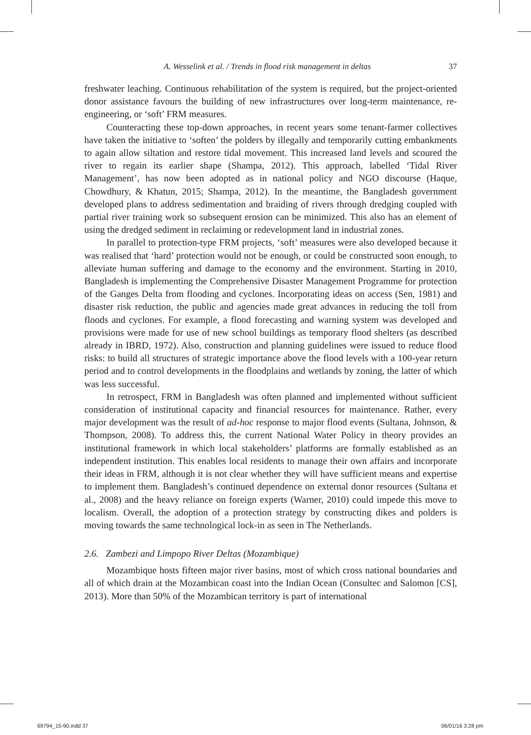A. Wesselink et al. / Trends in flood risk management in deltas 37
freshwater leaching. Continuous rehabilitation of the system is required, but the project-oriented donor assistance favours the building of new infrastructures over long-term maintenance, re-engineering, or ‘soft’ FRM measures.
Counteracting these top-down approaches, in recent years some tenant-farmer collectives have taken the initiative to ‘soften’ the polders by illegally and temporarily cutting embankments to again allow siltation and restore tidal movement. This increased land levels and scoured the river to regain its earlier shape (Shampa, 2012). This approach, labelled ‘Tidal River Management’, has now been adopted as in national policy and NGO discourse (Haque, Chowdhury, & Khatun, 2015; Shampa, 2012). In the meantime, the Bangladesh government developed plans to address sedimentation and braiding of rivers through dredging coupled with partial river training work so subsequent erosion can be minimized. This also has an element of using the dredged sediment in reclaiming or redevelopment land in industrial zones.
In parallel to protection-type FRM projects, ‘soft’ measures were also developed because it was realised that ‘hard’ protection would not be enough, or could be constructed soon enough, to alleviate human suffering and damage to the economy and the environment. Starting in 2010, Bangladesh is implementing the Comprehensive Disaster Management Programme for protection of the Ganges Delta from flooding and cyclones. Incorporating ideas on access (Sen, 1981) and disaster risk reduction, the public and agencies made great advances in reducing the toll from floods and cyclones. For example, a flood forecasting and warning system was developed and provisions were made for use of new school buildings as temporary flood shelters (as described already in IBRD, 1972). Also, construction and planning guidelines were issued to reduce flood risks: to build all structures of strategic importance above the flood levels with a 100-year return period and to control developments in the floodplains and wetlands by zoning, the latter of which was less successful.
In retrospect, FRM in Bangladesh was often planned and implemented without sufficient consideration of institutional capacity and financial resources for maintenance. Rather, every major development was the result of ad-hoc response to major flood events (Sultana, Johnson, & Thompson, 2008). To address this, the current National Water Policy in theory provides an institutional framework in which local stakeholders’ platforms are formally established as an independent institution. This enables local residents to manage their own affairs and incorporate their ideas in FRM, although it is not clear whether they will have sufficient means and expertise to implement them. Bangladesh’s continued dependence on external donor resources (Sultana et al., 2008) and the heavy reliance on foreign experts (Warner, 2010) could impede this move to localism. Overall, the adoption of a protection strategy by constructing dikes and polders is moving towards the same technological lock-in as seen in The Netherlands.
2.6. Zambezi and Limpopo River Deltas (Mozambique)
Mozambique hosts fifteen major river basins, most of which cross national boundaries and all of which drain at the Mozambican coast into the Indian Ocean (Consultec and Salomon [CS], 2013). More than 50% of the Mozambican territory is part of international
69794_15-90.indd 37 06/01/16 3:28 pm